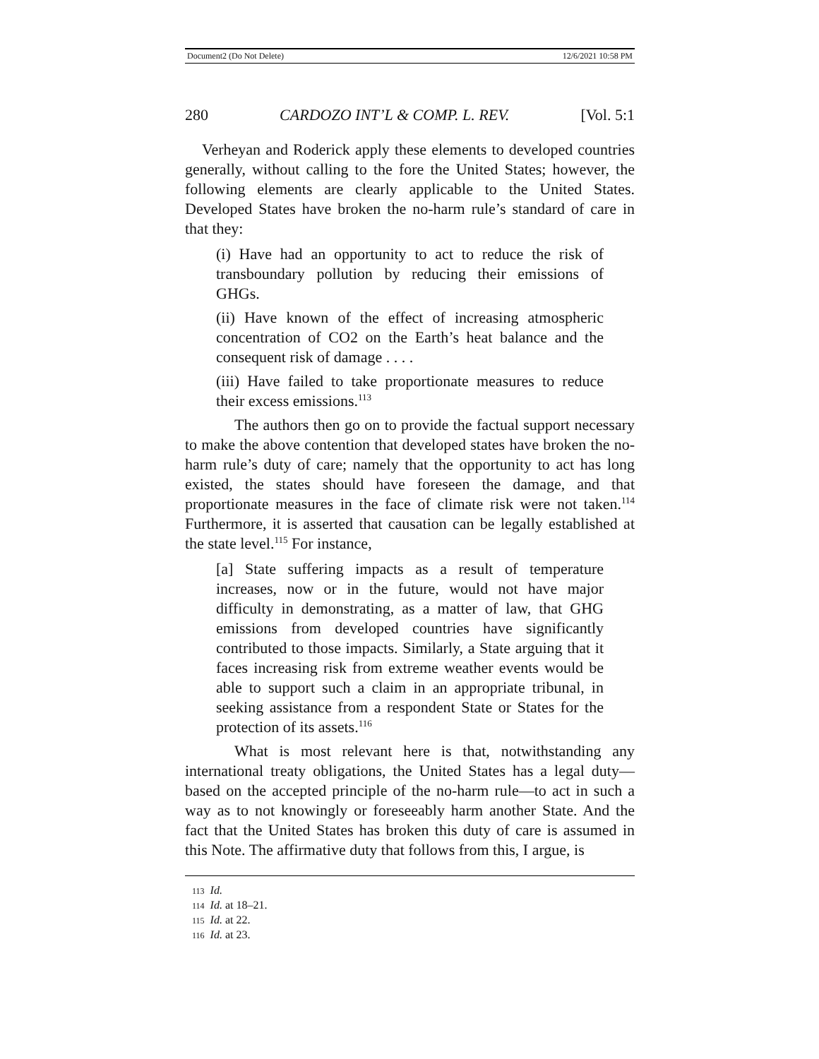Document2 (Do Not Delete) 12/6/2021 10:58 PM
280 CARDOZO INT’L & COMP. L. REV. [Vol. 5:1
Verheyan and Roderick apply these elements to developed countries generally, without calling to the fore the United States; however, the following elements are clearly applicable to the United States. Developed States have broken the no-harm rule’s standard of care in that they:
(i) Have had an opportunity to act to reduce the risk of transboundary pollution by reducing their emissions of GHGs.
(ii) Have known of the effect of increasing atmospheric concentration of CO2 on the Earth’s heat balance and the consequent risk of damage . . . .
(iii) Have failed to take proportionate measures to reduce their excess emissions.<sup>113</sup>
The authors then go on to provide the factual support necessary to make the above contention that developed states have broken the no-harm rule’s duty of care; namely that the opportunity to act has long existed, the states should have foreseen the damage, and that proportionate measures in the face of climate risk were not taken.<sup>114</sup> Furthermore, it is asserted that causation can be legally established at the state level.<sup>115</sup> For instance,
[a] State suffering impacts as a result of temperature increases, now or in the future, would not have major difficulty in demonstrating, as a matter of law, that GHG emissions from developed countries have significantly contributed to those impacts. Similarly, a State arguing that it faces increasing risk from extreme weather events would be able to support such a claim in an appropriate tribunal, in seeking assistance from a respondent State or States for the protection of its assets.<sup>116</sup>
What is most relevant here is that, notwithstanding any international treaty obligations, the United States has a legal duty—based on the accepted principle of the no-harm rule—to act in such a way as to not knowingly or foreseeably harm another State. And the fact that the United States has broken this duty of care is assumed in this Note. The affirmative duty that follows from this, I argue, is
113 Id.
114 Id. at 18–21.
115 Id. at 22.
116 Id. at 23.